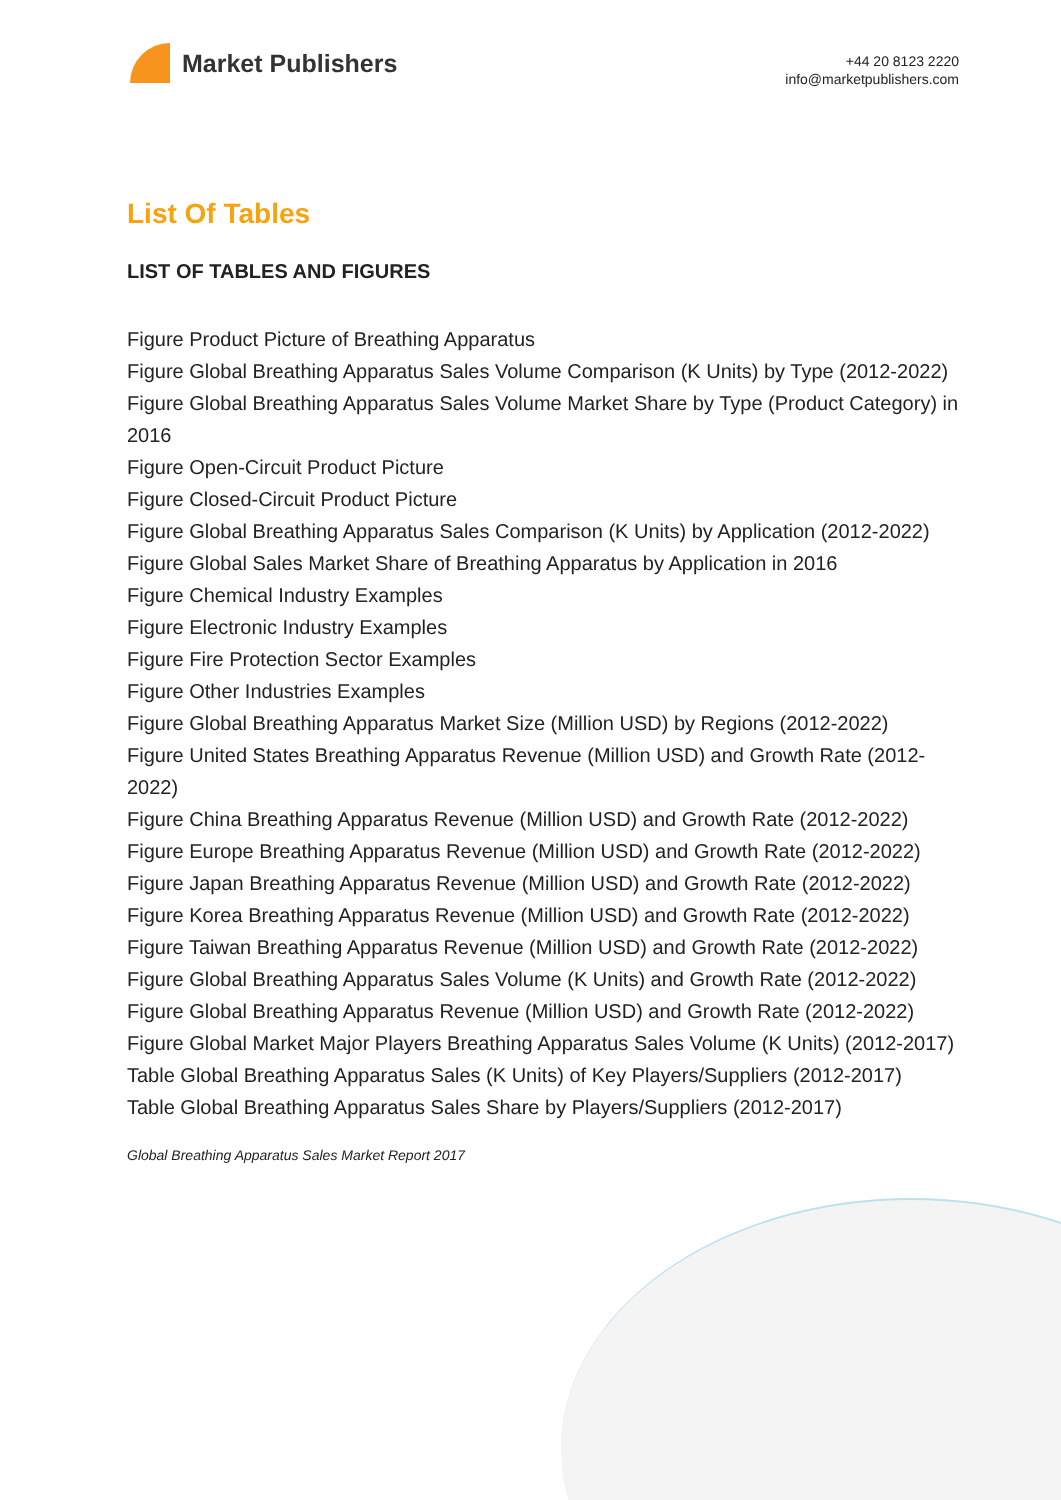Market Publishers
+44 20 8123 2220
info@marketpublishers.com
List Of Tables
LIST OF TABLES AND FIGURES
Figure Product Picture of Breathing Apparatus
Figure Global Breathing Apparatus Sales Volume Comparison (K Units) by Type (2012-2022)
Figure Global Breathing Apparatus Sales Volume Market Share by Type (Product Category) in 2016
Figure Open-Circuit Product Picture
Figure Closed-Circuit Product Picture
Figure Global Breathing Apparatus Sales Comparison (K Units) by Application (2012-2022)
Figure Global Sales Market Share of Breathing Apparatus by Application in 2016
Figure Chemical Industry Examples
Figure Electronic Industry Examples
Figure Fire Protection Sector Examples
Figure Other Industries Examples
Figure Global Breathing Apparatus Market Size (Million USD) by Regions (2012-2022)
Figure United States Breathing Apparatus Revenue (Million USD) and Growth Rate (2012-2022)
Figure China Breathing Apparatus Revenue (Million USD) and Growth Rate (2012-2022)
Figure Europe Breathing Apparatus Revenue (Million USD) and Growth Rate (2012-2022)
Figure Japan Breathing Apparatus Revenue (Million USD) and Growth Rate (2012-2022)
Figure Korea Breathing Apparatus Revenue (Million USD) and Growth Rate (2012-2022)
Figure Taiwan Breathing Apparatus Revenue (Million USD) and Growth Rate (2012-2022)
Figure Global Breathing Apparatus Sales Volume (K Units) and Growth Rate (2012-2022)
Figure Global Breathing Apparatus Revenue (Million USD) and Growth Rate (2012-2022)
Figure Global Market Major Players Breathing Apparatus Sales Volume (K Units) (2012-2017)
Table Global Breathing Apparatus Sales (K Units) of Key Players/Suppliers (2012-2017)
Table Global Breathing Apparatus Sales Share by Players/Suppliers (2012-2017)
Global Breathing Apparatus Sales Market Report 2017